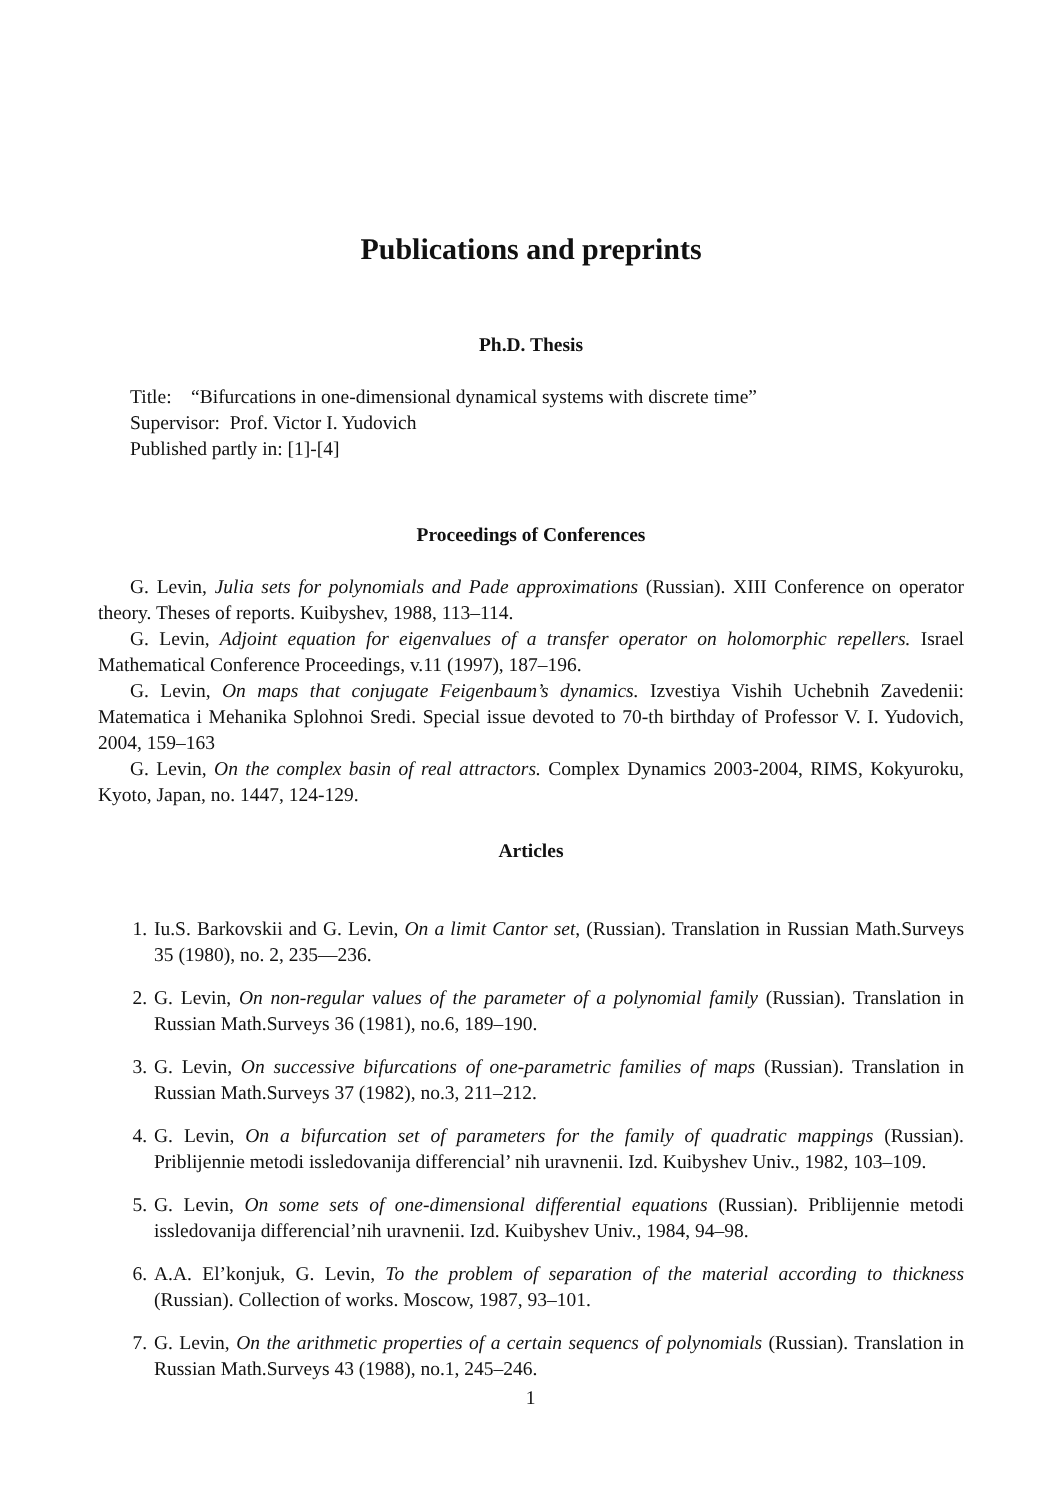Publications and preprints
Ph.D. Thesis
Title: “Bifurcations in one-dimensional dynamical systems with discrete time”
Supervisor: Prof. Victor I. Yudovich
Published partly in: [1]-[4]
Proceedings of Conferences
G. Levin, Julia sets for polynomials and Pade approximations (Russian). XIII Conference on operator theory. Theses of reports. Kuibyshev, 1988, 113–114.
G. Levin, Adjoint equation for eigenvalues of a transfer operator on holomorphic repellers. Israel Mathematical Conference Proceedings, v.11 (1997), 187–196.
G. Levin, On maps that conjugate Feigenbaum’s dynamics. Izvestiya Vishih Uchebnih Zavedenii: Matematica i Mehanika Splohnoi Sredi. Special issue devoted to 70-th birthday of Professor V. I. Yudovich, 2004, 159–163
G. Levin, On the complex basin of real attractors. Complex Dynamics 2003-2004, RIMS, Kokyuroku, Kyoto, Japan, no. 1447, 124-129.
Articles
1. Iu.S. Barkovskii and G. Levin, On a limit Cantor set, (Russian). Translation in Russian Math.Surveys 35 (1980), no. 2, 235—236.
2. G. Levin, On non-regular values of the parameter of a polynomial family (Russian). Translation in Russian Math.Surveys 36 (1981), no.6, 189–190.
3. G. Levin, On successive bifurcations of one-parametric families of maps (Russian). Translation in Russian Math.Surveys 37 (1982), no.3, 211–212.
4. G. Levin, On a bifurcation set of parameters for the family of quadratic mappings (Russian). Priblijennie metodi issledovanija differencial’ nih uravnenii. Izd. Kuibyshev Univ., 1982, 103–109.
5. G. Levin, On some sets of one-dimensional differential equations (Russian). Priblijennie metodi issledovanija differencial’nih uravnenii. Izd. Kuibyshev Univ., 1984, 94–98.
6. A.A. El’konjuk, G. Levin, To the problem of separation of the material according to thickness (Russian). Collection of works. Moscow, 1987, 93–101.
7. G. Levin, On the arithmetic properties of a certain sequencs of polynomials (Russian). Translation in Russian Math.Surveys 43 (1988), no.1, 245–246.
1